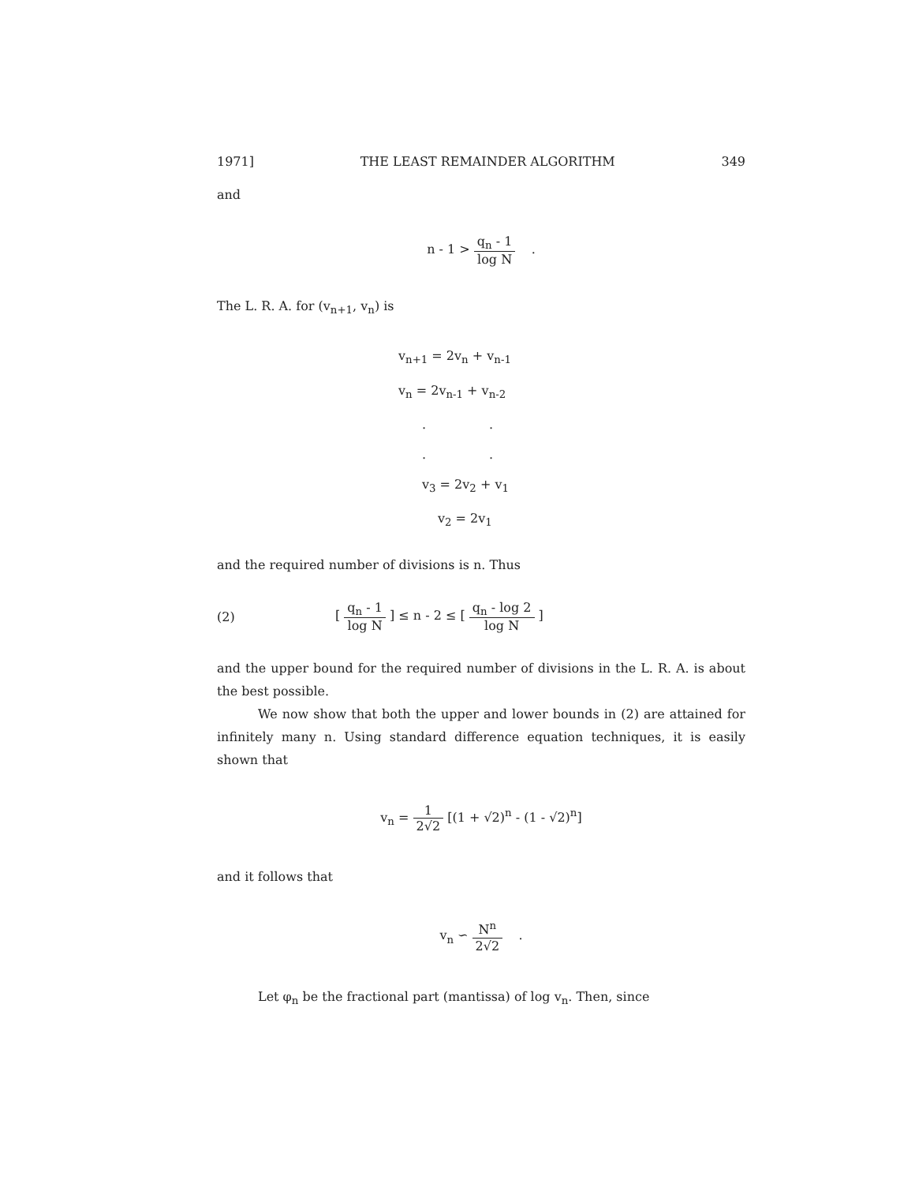1971] THE LEAST REMAINDER ALGORITHM 349
and
n - 1 > q<sub>n</sub> - 1 log N .
The L. R. A. for (v<sub>n+1</sub>, v<sub>n</sub>) is
v<sub>n+1</sub> = 2v<sub>n</sub> + v<sub>n-1</sub>
v<sub>n</sub> = 2v<sub>n-1</sub> + v<sub>n-2</sub>
..
..
v<sub>3</sub> = 2v<sub>2</sub> + v<sub>1</sub>
v<sub>2</sub> = 2v<sub>1</sub>
and the required number of divisions is n. Thus
(2) [ q<sub>n</sub> - 1 log N ] ≤ n - 2 ≤ [ q<sub>n</sub> - log 2 log N ]
and the upper bound for the required number of divisions in the L. R. A. is about the best possible.
We now show that both the upper and lower bounds in (2) are attained for infinitely many n. Using standard difference equation techniques, it is easily shown that
v<sub>n</sub> = 1 2√2 [(1 + √2)<sup>n</sup> - (1 - √2)<sup>n</sup>]
and it follows that
v<sub>n</sub> ∽ N<sup>n</sup> 2√2 .
Let φ<sub>n</sub> be the fractional part (mantissa) of log v<sub>n</sub>. Then, since